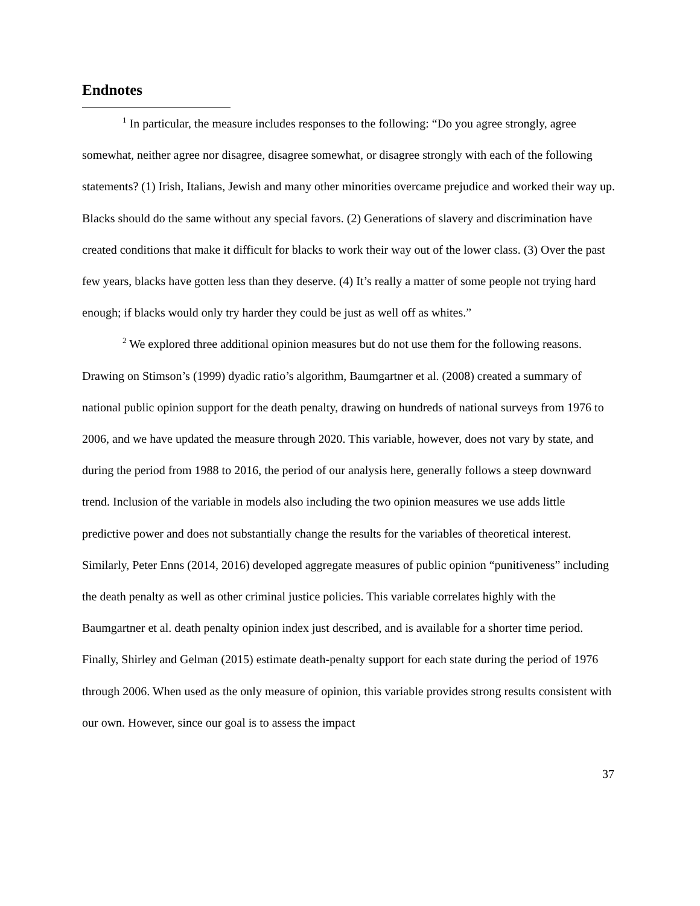Endnotes
<sup>1</sup> In particular, the measure includes responses to the following: “Do you agree strongly, agree somewhat, neither agree nor disagree, disagree somewhat, or disagree strongly with each of the following statements? (1) Irish, Italians, Jewish and many other minorities overcame prejudice and worked their way up. Blacks should do the same without any special favors. (2) Generations of slavery and discrimination have created conditions that make it difficult for blacks to work their way out of the lower class. (3) Over the past few years, blacks have gotten less than they deserve. (4) It’s really a matter of some people not trying hard enough; if blacks would only try harder they could be just as well off as whites.”
<sup>2</sup> We explored three additional opinion measures but do not use them for the following reasons. Drawing on Stimson’s (1999) dyadic ratio’s algorithm, Baumgartner et al. (2008) created a summary of national public opinion support for the death penalty, drawing on hundreds of national surveys from 1976 to 2006, and we have updated the measure through 2020. This variable, however, does not vary by state, and during the period from 1988 to 2016, the period of our analysis here, generally follows a steep downward trend. Inclusion of the variable in models also including the two opinion measures we use adds little predictive power and does not substantially change the results for the variables of theoretical interest. Similarly, Peter Enns (2014, 2016) developed aggregate measures of public opinion “punitiveness” including the death penalty as well as other criminal justice policies. This variable correlates highly with the Baumgartner et al. death penalty opinion index just described, and is available for a shorter time period. Finally, Shirley and Gelman (2015) estimate death-penalty support for each state during the period of 1976 through 2006. When used as the only measure of opinion, this variable provides strong results consistent with our own. However, since our goal is to assess the impact
37